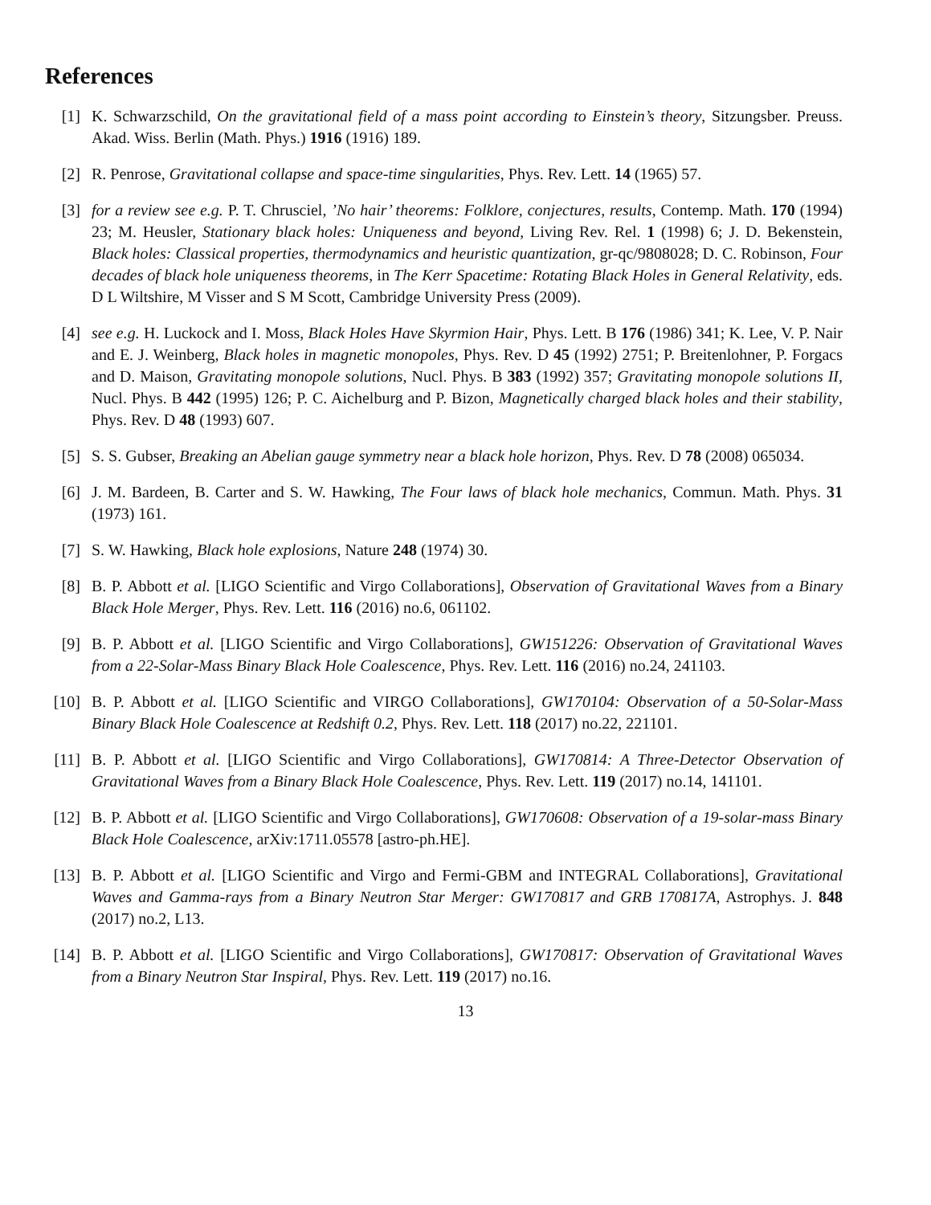References
[1] K. Schwarzschild, On the gravitational field of a mass point according to Einstein’s theory, Sitzungsber. Preuss. Akad. Wiss. Berlin (Math. Phys.) 1916 (1916) 189.
[2] R. Penrose, Gravitational collapse and space-time singularities, Phys. Rev. Lett. 14 (1965) 57.
[3] for a review see e.g. P. T. Chrusciel, ’No hair’ theorems: Folklore, conjectures, results, Contemp. Math. 170 (1994) 23; M. Heusler, Stationary black holes: Uniqueness and beyond, Living Rev. Rel. 1 (1998) 6; J. D. Bekenstein, Black holes: Classical properties, thermodynamics and heuristic quantization, gr-qc/9808028; D. C. Robinson, Four decades of black hole uniqueness theorems, in The Kerr Spacetime: Rotating Black Holes in General Relativity, eds. D L Wiltshire, M Visser and S M Scott, Cambridge University Press (2009).
[4] see e.g. H. Luckock and I. Moss, Black Holes Have Skyrmion Hair, Phys. Lett. B 176 (1986) 341; K. Lee, V. P. Nair and E. J. Weinberg, Black holes in magnetic monopoles, Phys. Rev. D 45 (1992) 2751; P. Breitenlohner, P. Forgacs and D. Maison, Gravitating monopole solutions, Nucl. Phys. B 383 (1992) 357; Gravitating monopole solutions II, Nucl. Phys. B 442 (1995) 126; P. C. Aichelburg and P. Bizon, Magnetically charged black holes and their stability, Phys. Rev. D 48 (1993) 607.
[5] S. S. Gubser, Breaking an Abelian gauge symmetry near a black hole horizon, Phys. Rev. D 78 (2008) 065034.
[6] J. M. Bardeen, B. Carter and S. W. Hawking, The Four laws of black hole mechanics, Commun. Math. Phys. 31 (1973) 161.
[7] S. W. Hawking, Black hole explosions, Nature 248 (1974) 30.
[8] B. P. Abbott et al. [LIGO Scientific and Virgo Collaborations], Observation of Gravitational Waves from a Binary Black Hole Merger, Phys. Rev. Lett. 116 (2016) no.6, 061102.
[9] B. P. Abbott et al. [LIGO Scientific and Virgo Collaborations], GW151226: Observation of Gravitational Waves from a 22-Solar-Mass Binary Black Hole Coalescence, Phys. Rev. Lett. 116 (2016) no.24, 241103.
[10]
B. P. Abbott et al. [LIGO Scientific and VIRGO Collaborations], GW170104: Observation of a 50-Solar-Mass Binary Black Hole Coalescence at Redshift 0.2, Phys. Rev. Lett. 118 (2017) no.22, 221101.
[11]
B. P. Abbott et al. [LIGO Scientific and Virgo Collaborations], GW170814: A Three-Detector Observation of Gravitational Waves from a Binary Black Hole Coalescence, Phys. Rev. Lett. 119 (2017) no.14, 141101.
[12]
B. P. Abbott et al. [LIGO Scientific and Virgo Collaborations], GW170608: Observation of a 19-solar-mass Binary Black Hole Coalescence, arXiv:1711.05578 [astro-ph.HE].
[13]
B. P. Abbott et al. [LIGO Scientific and Virgo and Fermi-GBM and INTEGRAL Collaborations], Gravitational Waves and Gamma-rays from a Binary Neutron Star Merger: GW170817 and GRB 170817A, Astrophys. J. 848 (2017) no.2, L13.
[14]
B. P. Abbott et al. [LIGO Scientific and Virgo Collaborations], GW170817: Observation of Gravitational Waves from a Binary Neutron Star Inspiral, Phys. Rev. Lett. 119 (2017) no.16.
13